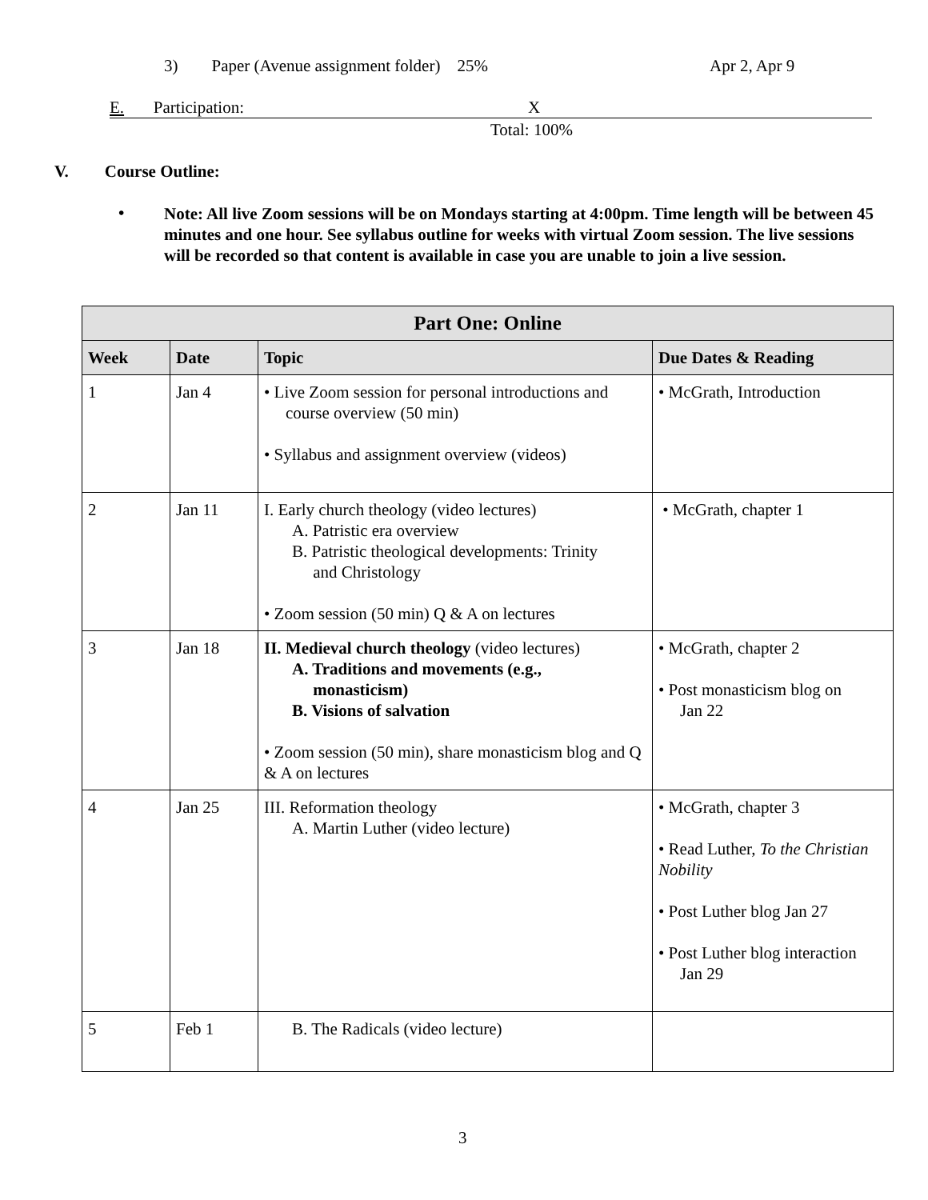3) Paper (Avenue assignment folder) 25%
Apr 2, Apr 9
E. Participation: X
Total: 100%
V. Course Outline:
•
Note: All live Zoom sessions will be on Mondays starting at 4:00pm. Time length will be between 45 minutes and one hour. See syllabus outline for weeks with virtual Zoom session. The live sessions will be recorded so that content is available in case you are unable to join a live session.
| Part One: Online | | | |
| --- | --- | --- | --- |
| Week | Date | Topic | Due Dates & Reading |
| 1 | Jan 4 | • Live Zoom session for personal introductions and course overview (50 min) • Syllabus and assignment overview (videos) | • McGrath, Introduction |
| 2 | Jan 11 | I. Early church theology (video lectures) A. Patristic era overview B. Patristic theological developments: Trinity and Christology • Zoom session (50 min) Q & A on lectures | • McGrath, chapter 1 |
| 3 | Jan 18 | II. Medieval church theology (video lectures) A. Traditions and movements (e.g., monasticism) B. Visions of salvation • Zoom session (50 min), share monasticism blog and Q & A on lectures | • McGrath, chapter 2 • Post monasticism blog on Jan 22 |
| 4 | Jan 25 | III. Reformation theology A. Martin Luther (video lecture) | • McGrath, chapter 3 • Read Luther, To the Christian Nobility • Post Luther blog Jan 27 • Post Luther blog interaction Jan 29 |
| 5 | Feb 1 | B. The Radicals (video lecture) | |
3